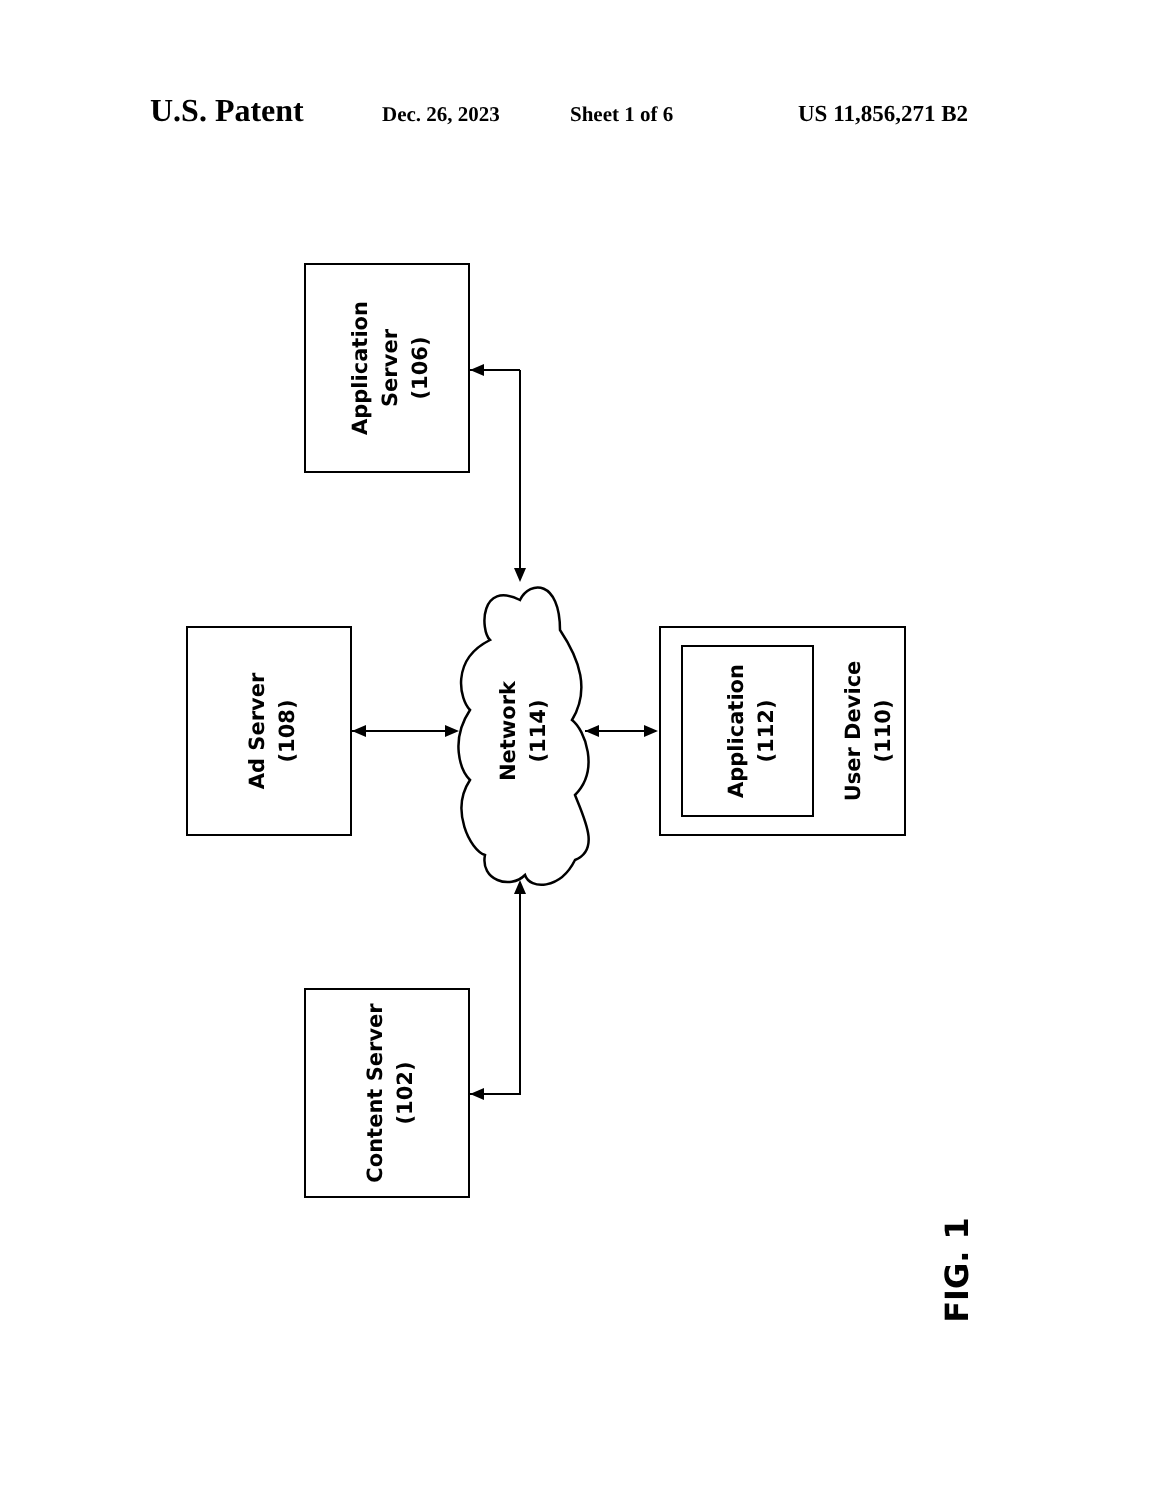U.S. Patent Dec. 26, 2023 Sheet 1 of 6 US 11,856,271 B2
Application Server (106)
Ad Server (108)
Network (114)
Application (112)
User Device (110)
Content Server (102)
FIG. 1